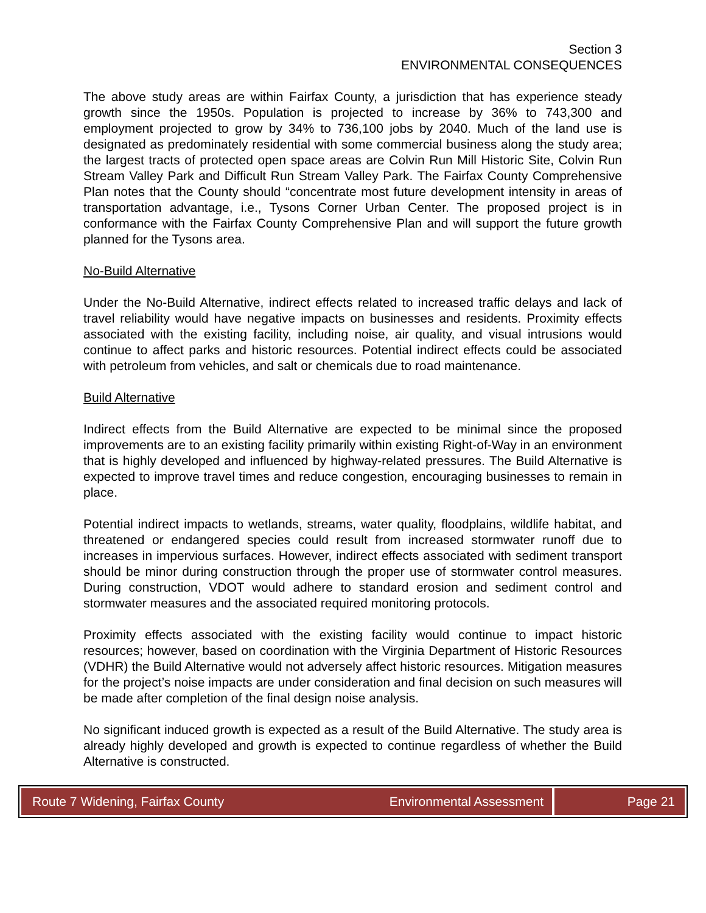Section 3
ENVIRONMENTAL CONSEQUENCES
The above study areas are within Fairfax County, a jurisdiction that has experience steady growth since the 1950s. Population is projected to increase by 36% to 743,300 and employment projected to grow by 34% to 736,100 jobs by 2040. Much of the land use is designated as predominately residential with some commercial business along the study area; the largest tracts of protected open space areas are Colvin Run Mill Historic Site, Colvin Run Stream Valley Park and Difficult Run Stream Valley Park. The Fairfax County Comprehensive Plan notes that the County should “concentrate most future development intensity in areas of transportation advantage, i.e., Tysons Corner Urban Center. The proposed project is in conformance with the Fairfax County Comprehensive Plan and will support the future growth planned for the Tysons area.
No-Build Alternative
Under the No-Build Alternative, indirect effects related to increased traffic delays and lack of travel reliability would have negative impacts on businesses and residents. Proximity effects associated with the existing facility, including noise, air quality, and visual intrusions would continue to affect parks and historic resources. Potential indirect effects could be associated with petroleum from vehicles, and salt or chemicals due to road maintenance.
Build Alternative
Indirect effects from the Build Alternative are expected to be minimal since the proposed improvements are to an existing facility primarily within existing Right-of-Way in an environment that is highly developed and influenced by highway-related pressures. The Build Alternative is expected to improve travel times and reduce congestion, encouraging businesses to remain in place.
Potential indirect impacts to wetlands, streams, water quality, floodplains, wildlife habitat, and threatened or endangered species could result from increased stormwater runoff due to increases in impervious surfaces. However, indirect effects associated with sediment transport should be minor during construction through the proper use of stormwater control measures. During construction, VDOT would adhere to standard erosion and sediment control and stormwater measures and the associated required monitoring protocols.
Proximity effects associated with the existing facility would continue to impact historic resources; however, based on coordination with the Virginia Department of Historic Resources (VDHR) the Build Alternative would not adversely affect historic resources. Mitigation measures for the project’s noise impacts are under consideration and final decision on such measures will be made after completion of the final design noise analysis.
No significant induced growth is expected as a result of the Build Alternative. The study area is already highly developed and growth is expected to continue regardless of whether the Build Alternative is constructed.
Route 7 Widening, Fairfax County Environmental Assessment
Page 21